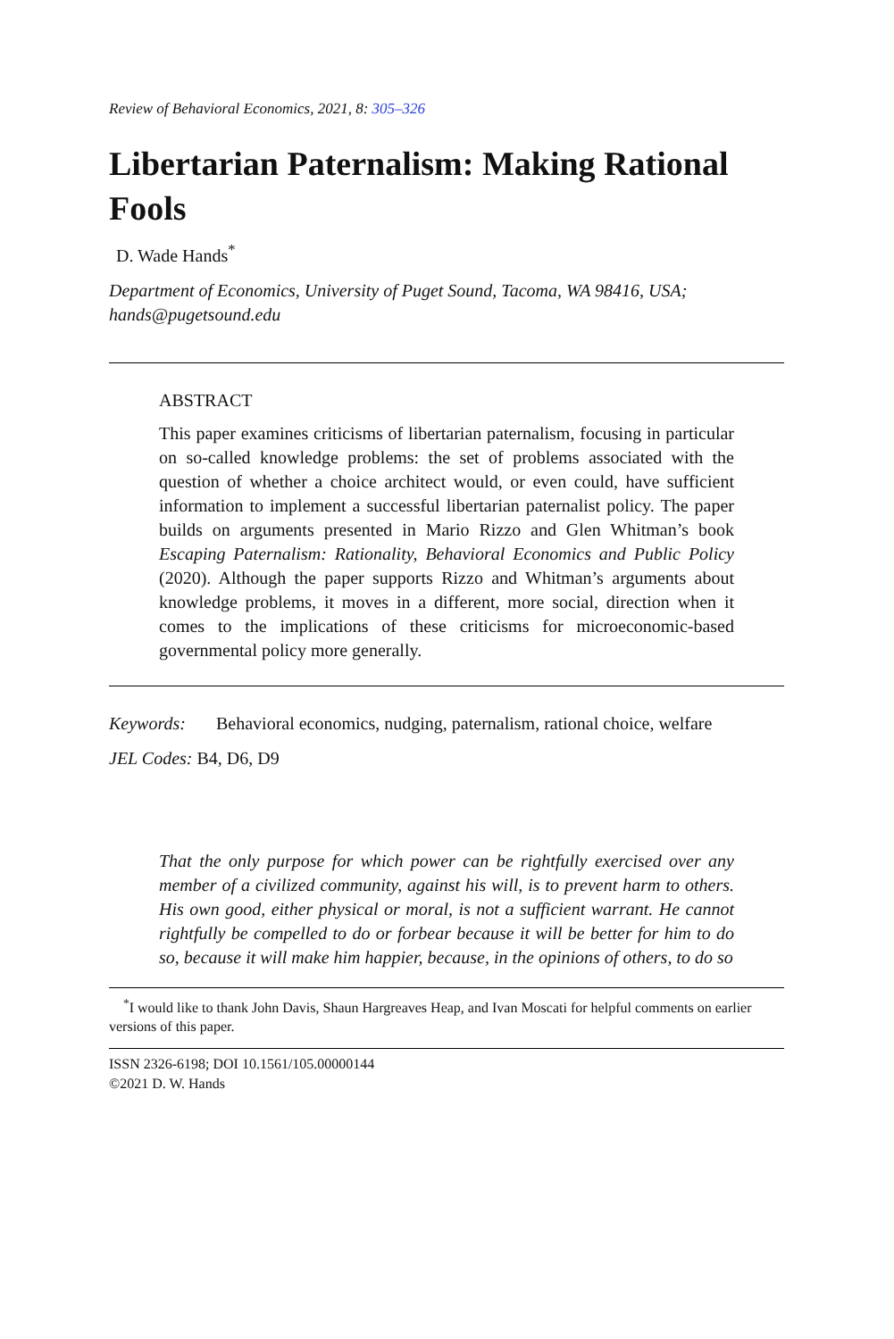Review of Behavioral Economics, 2021, 8: 305–326
Libertarian Paternalism: Making Rational Fools
D. Wade Hands<sup>*</sup>
Department of Economics, University of Puget Sound, Tacoma, WA 98416, USA; hands@pugetsound.edu
ABSTRACT
This paper examines criticisms of libertarian paternalism, focusing in particular on so-called knowledge problems: the set of problems associated with the question of whether a choice architect would, or even could, have sufficient information to implement a successful libertarian paternalist policy. The paper builds on arguments presented in Mario Rizzo and Glen Whitman’s book Escaping Paternalism: Rationality, Behavioral Economics and Public Policy (2020). Although the paper supports Rizzo and Whitman’s arguments about knowledge problems, it moves in a different, more social, direction when it comes to the implications of these criticisms for microeconomic-based governmental policy more generally.
Keywords: Behavioral economics, nudging, paternalism, rational choice, welfare
JEL Codes: B4, D6, D9
That the only purpose for which power can be rightfully exercised over any member of a civilized community, against his will, is to prevent harm to others. His own good, either physical or moral, is not a sufficient warrant. He cannot rightfully be compelled to do or forbear because it will be better for him to do so, because it will make him happier, because, in the opinions of others, to do so
<sup>*</sup> I would like to thank John Davis, Shaun Hargreaves Heap, and Ivan Moscati for helpful comments on earlier versions of this paper.
ISSN 2326-6198; DOI 10.1561/105.00000144
©2021 D. W. Hands